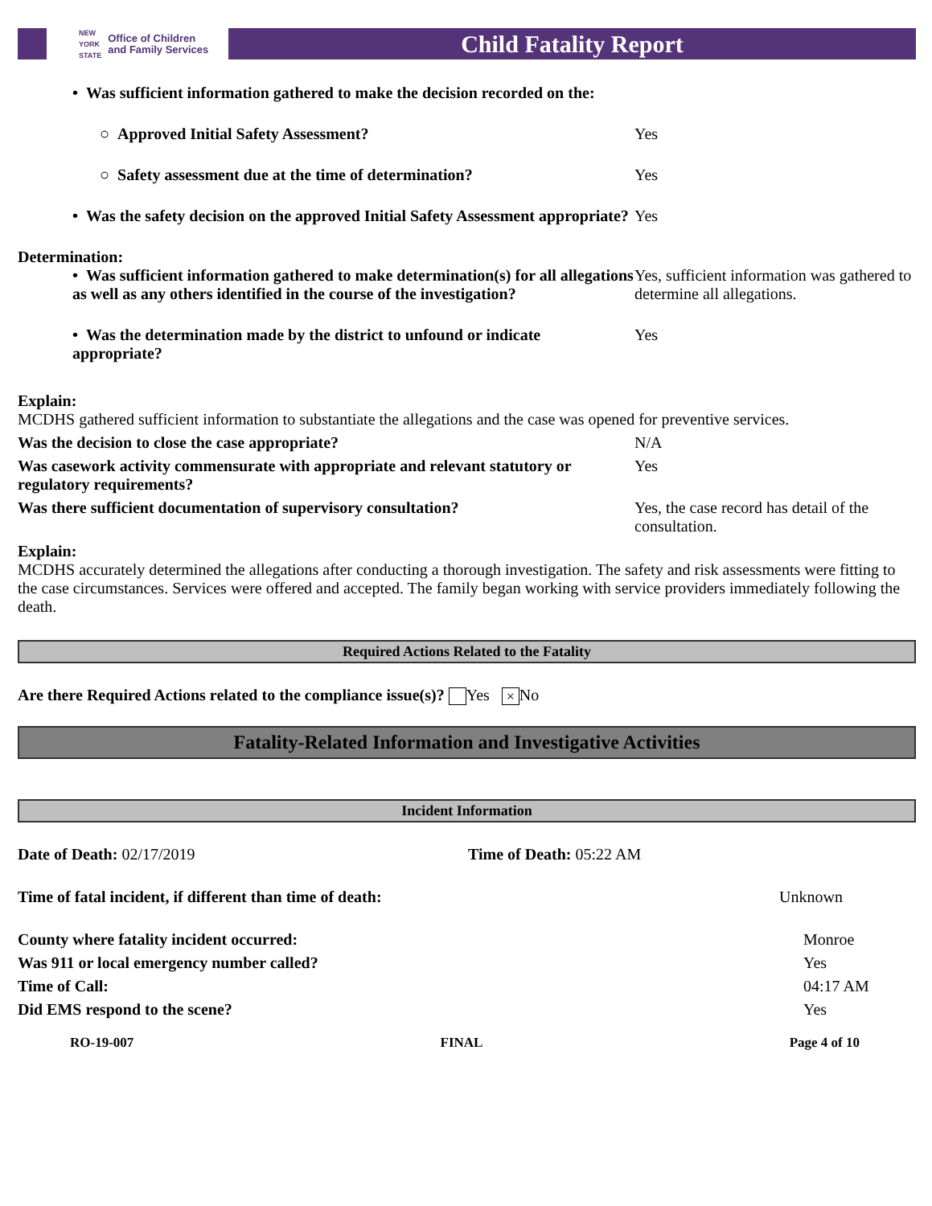NEW
YORK
STATE Office of Children
and Family Services
Child Fatality Report
• Was sufficient information gathered to make the decision recorded on the:
○ Approved Initial Safety Assessment?
Yes
○ Safety assessment due at the time of determination?
Yes
• Was the safety decision on the approved Initial Safety Assessment appropriate?
Yes
Determination:
• Was sufficient information gathered to make determination(s) for all allegations as well as any others identified in the course of the investigation?
Yes, sufficient information was gathered to determine all allegations.
• Was the determination made by the district to unfound or indicate appropriate?
Yes
Explain:
MCDHS gathered sufficient information to substantiate the allegations and the case was opened for preventive services.
Was the decision to close the case appropriate?
N/A
Was casework activity commensurate with appropriate and relevant statutory or regulatory requirements?
Yes
Was there sufficient documentation of supervisory consultation?
Yes, the case record has detail of the consultation.
Explain:
MCDHS accurately determined the allegations after conducting a thorough investigation. The safety and risk assessments were fitting to the case circumstances. Services were offered and accepted. The family began working with service providers immediately following the death.
Required Actions Related to the Fatality
Are there Required Actions related to the compliance issue(s)? Yes × No
Fatality-Related Information and Investigative Activities
Incident Information
Date of Death: 02/17/2019 Time of Death: 05:22 AM
Time of fatal incident, if different than time of death:
Unknown
County where fatality incident occurred:
Monroe
Was 911 or local emergency number called?
Yes
Time of Call: 04:17 AM
Did EMS respond to the scene? Yes
RO-19-007 FINAL Page 4 of 10